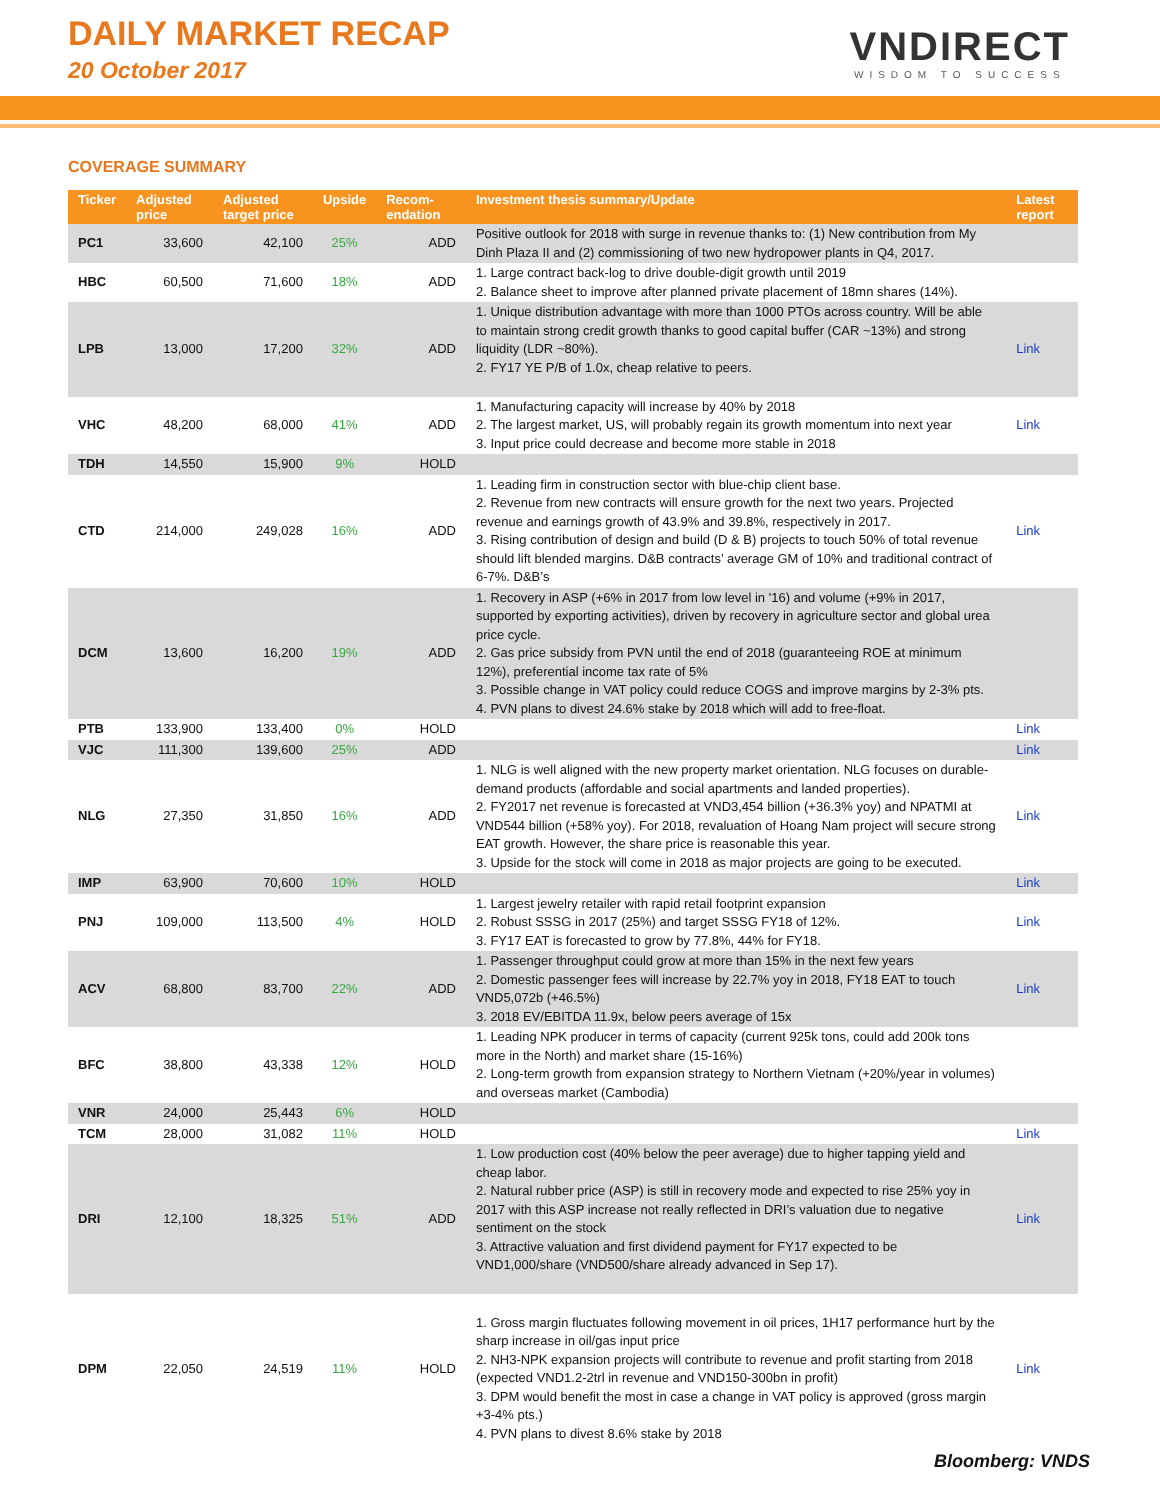DAILY MARKET RECAP
20 October 2017
VNDIRECT
WISDOM TO SUCCESS
COVERAGE SUMMARY
| Ticker | Adjusted price | Adjusted target price | Upside | Recom-endation | Investment thesis summary/Update | Latest report |
| --- | --- | --- | --- | --- | --- | --- |
| PC1 | 33,600 | 42,100 | 25% | ADD | Positive outlook for 2018 with surge in revenue thanks to: (1) New contribution from My Dinh Plaza II and (2) commissioning of two new hydropower plants in Q4, 2017. | |
| HBC | 60,500 | 71,600 | 18% | ADD | 1. Large contract back-log to drive double-digit growth until 2019 2. Balance sheet to improve after planned private placement of 18mn shares (14%). | |
| LPB | 13,000 | 17,200 | 32% | ADD | 1. Unique distribution advantage with more than 1000 PTOs across country. Will be able to maintain strong credit growth thanks to good capital buffer (CAR ~13%) and strong liquidity (LDR ~80%). 2. FY17 YE P/B of 1.0x, cheap relative to peers. | Link |
| VHC | 48,200 | 68,000 | 41% | ADD | 1. Manufacturing capacity will increase by 40% by 2018 2. The largest market, US, will probably regain its growth momentum into next year 3. Input price could decrease and become more stable in 2018 | Link |
| TDH | 14,550 | 15,900 | 9% | HOLD | | |
| CTD | 214,000 | 249,028 | 16% | ADD | 1. Leading firm in construction sector with blue-chip client base. 2. Revenue from new contracts will ensure growth for the next two years. Projected revenue and earnings growth of 43.9% and 39.8%, respectively in 2017. 3. Rising contribution of design and build (D & B) projects to touch 50% of total revenue should lift blended margins. D&B contracts’ average GM of 10% and traditional contract of 6-7%. D&B’s | Link |
| DCM | 13,600 | 16,200 | 19% | ADD | 1. Recovery in ASP (+6% in 2017 from low level in '16) and volume (+9% in 2017, supported by exporting activities), driven by recovery in agriculture sector and global urea price cycle. 2. Gas price subsidy from PVN until the end of 2018 (guaranteeing ROE at minimum 12%), preferential income tax rate of 5% 3. Possible change in VAT policy could reduce COGS and improve margins by 2-3% pts. 4. PVN plans to divest 24.6% stake by 2018 which will add to free-float. | |
| PTB | 133,900 | 133,400 | 0% | HOLD | | Link |
| VJC | 111,300 | 139,600 | 25% | ADD | | Link |
| NLG | 27,350 | 31,850 | 16% | ADD | 1. NLG is well aligned with the new property market orientation. NLG focuses on durable-demand products (affordable and social apartments and landed properties). 2. FY2017 net revenue is forecasted at VND3,454 billion (+36.3% yoy) and NPATMI at VND544 billion (+58% yoy). For 2018, revaluation of Hoang Nam project will secure strong EAT growth. However, the share price is reasonable this year. 3. Upside for the stock will come in 2018 as major projects are going to be executed. | Link |
| IMP | 63,900 | 70,600 | 10% | HOLD | | Link |
| PNJ | 109,000 | 113,500 | 4% | HOLD | 1. Largest jewelry retailer with rapid retail footprint expansion 2. Robust SSSG in 2017 (25%) and target SSSG FY18 of 12%. 3. FY17 EAT is forecasted to grow by 77.8%, 44% for FY18. | Link |
| ACV | 68,800 | 83,700 | 22% | ADD | 1. Passenger throughput could grow at more than 15% in the next few years 2. Domestic passenger fees will increase by 22.7% yoy in 2018, FY18 EAT to touch VND5,072b (+46.5%) 3. 2018 EV/EBITDA 11.9x, below peers average of 15x | Link |
| BFC | 38,800 | 43,338 | 12% | HOLD | 1. Leading NPK producer in terms of capacity (current 925k tons, could add 200k tons more in the North) and market share (15-16%) 2. Long-term growth from expansion strategy to Northern Vietnam (+20%/year in volumes) and overseas market (Cambodia) | |
| VNR | 24,000 | 25,443 | 6% | HOLD | | |
| TCM | 28,000 | 31,082 | 11% | HOLD | | Link |
| DRI | 12,100 | 18,325 | 51% | ADD | 1. Low production cost (40% below the peer average) due to higher tapping yield and cheap labor. 2. Natural rubber price (ASP) is still in recovery mode and expected to rise 25% yoy in 2017 with this ASP increase not really reflected in DRI’s valuation due to negative sentiment on the stock 3. Attractive valuation and first dividend payment for FY17 expected to be VND1,000/share (VND500/share already advanced in Sep 17). | Link |
| DPM | 22,050 | 24,519 | 11% | HOLD | 1. Gross margin fluctuates following movement in oil prices, 1H17 performance hurt by the sharp increase in oil/gas input price 2. NH3-NPK expansion projects will contribute to revenue and profit starting from 2018 (expected VND1.2-2trl in revenue and VND150-300bn in profit) 3. DPM would benefit the most in case a change in VAT policy is approved (gross margin +3-4% pts.) 4. PVN plans to divest 8.6% stake by 2018 | Link |
Bloomberg: VNDS